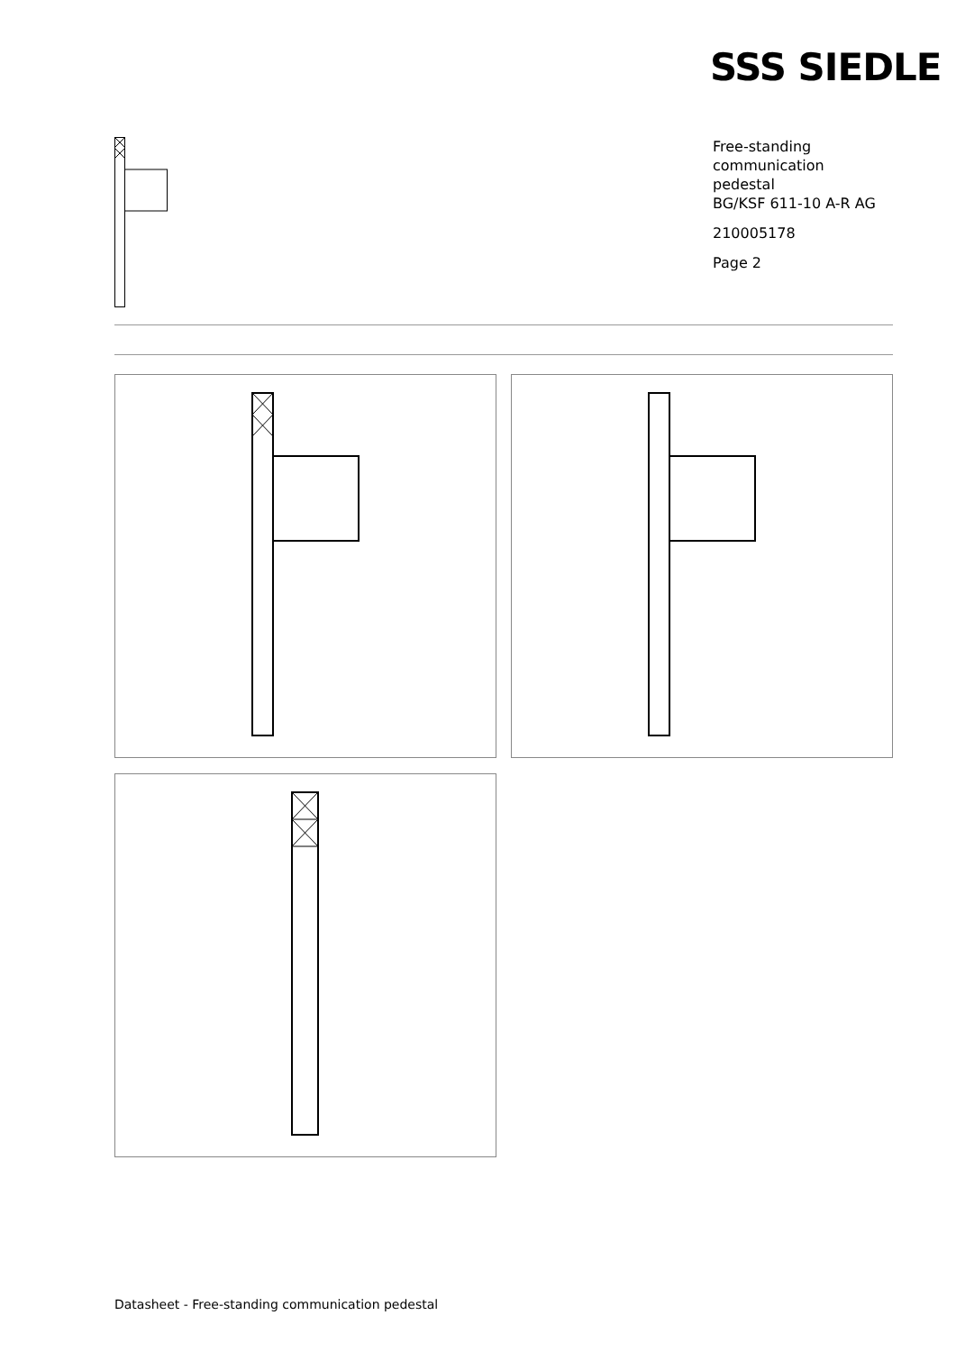SSS SIEDLE
Free-standing
communication
pedestal
BG/KSF 611-10 A-R AG
210005178
Page 2
Datasheet - Free-standing communication pedestal